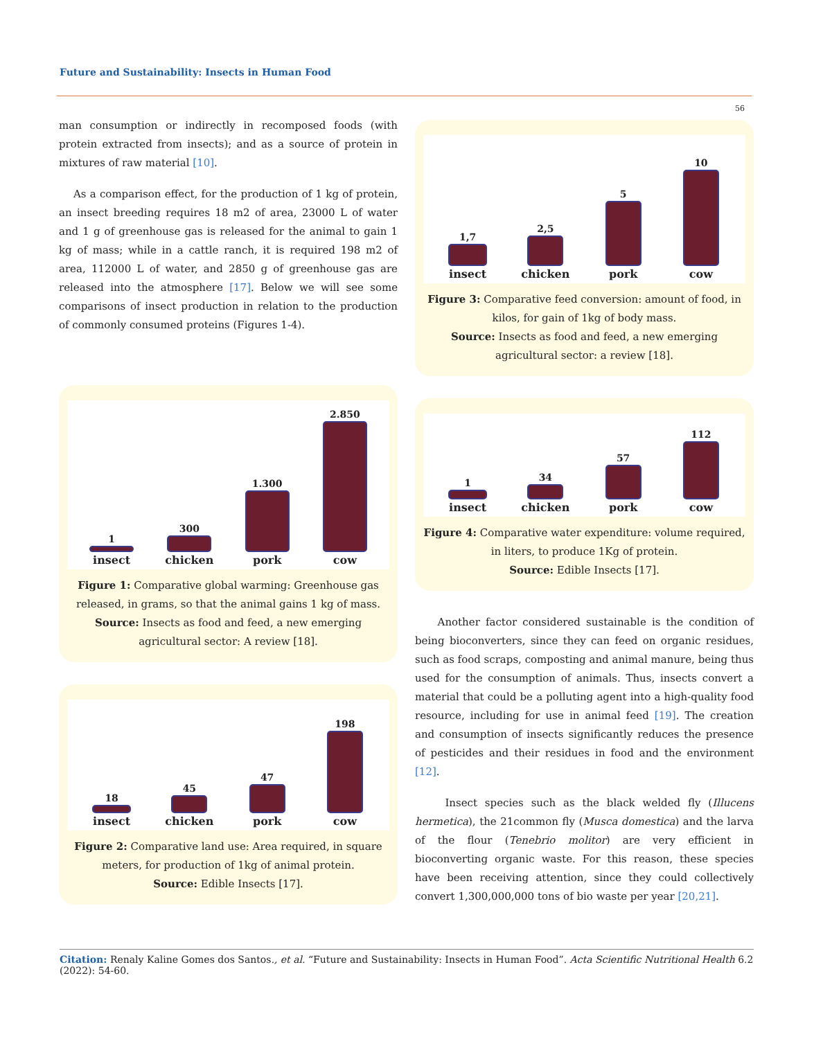Future and Sustainability: Insects in Human Food
56
man consumption or indirectly in recomposed foods (with protein extracted from insects); and as a source of protein in mixtures of raw material [10].
As a comparison effect, for the production of 1 kg of protein, an insect breeding requires 18 m2 of area, 23000 L of water and 1 g of greenhouse gas is released for the animal to gain 1 kg of mass; while in a cattle ranch, it is required 198 m2 of area, 112000 L of water, and 2850 g of greenhouse gas are released into the atmosphere [17]. Below we will see some comparisons of insect production in relation to the production of commonly consumed proteins (Figures 1-4).
1
insect
300
chicken
1.300
pork
2.850
cow
Figure 1: Comparative global warming: Greenhouse gas released, in grams, so that the animal gains 1 kg of mass.
Source: Insects as food and feed, a new emerging agricultural sector: A review [18].
18
insect
45
chicken
47
pork
198
cow
Figure 2: Comparative land use: Area required, in square meters, for production of 1kg of animal protein.
Source: Edible Insects [17].
1,7
insect
2,5
chicken
5
pork
10
cow
Figure 3: Comparative feed conversion: amount of food, in kilos, for gain of 1kg of body mass.
Source: Insects as food and feed, a new emerging agricultural sector: a review [18].
1
insect
34
chicken
57
pork
112
cow
Figure 4: Comparative water expenditure: volume required, in liters, to produce 1Kg of protein.
Source: Edible Insects [17].
Another factor considered sustainable is the condition of being bioconverters, since they can feed on organic residues, such as food scraps, composting and animal manure, being thus used for the consumption of animals. Thus, insects convert a material that could be a polluting agent into a high-quality food resource, including for use in animal feed [19]. The creation and consumption of insects significantly reduces the presence of pesticides and their residues in food and the environment [12].
Insect species such as the black welded fly (Illucens hermetica), the 21common fly (Musca domestica) and the larva of the flour (Tenebrio molitor) are very efficient in bioconverting organic waste. For this reason, these species have been receiving attention, since they could collectively convert 1,300,000,000 tons of bio waste per year [20,21].
Citation: Renaly Kaline Gomes dos Santos., et al. “Future and Sustainability: Insects in Human Food”. Acta Scientific Nutritional Health 6.2 (2022): 54-60.